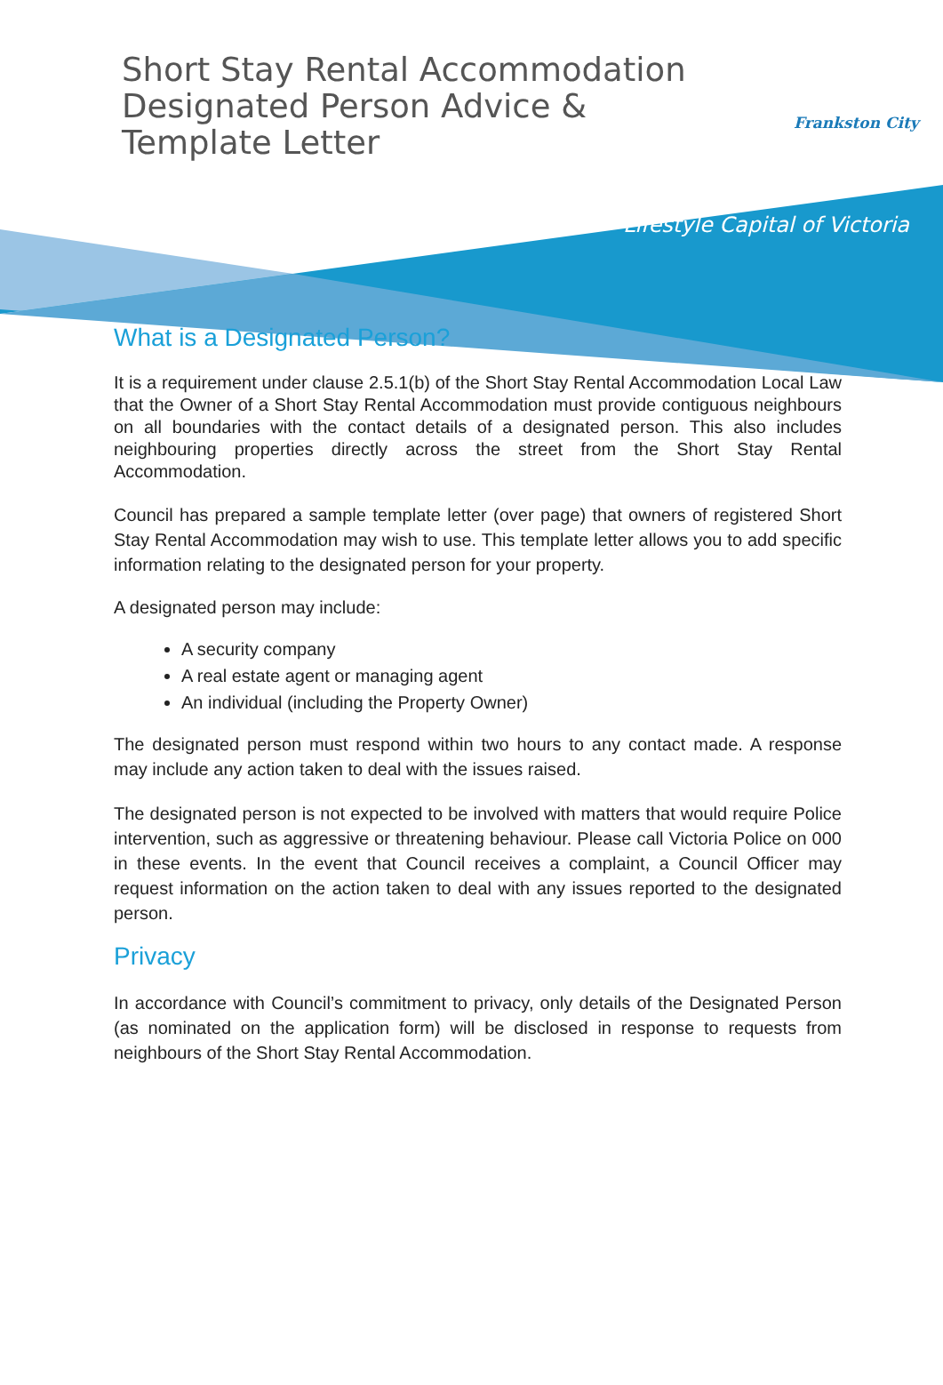Short Stay Rental Accommodation Designated Person Advice & Template Letter
Frankston City
Lifestyle Capital of Victoria
What is a Designated Person?
It is a requirement under clause 2.5.1(b) of the Short Stay Rental Accommodation Local Law that the Owner of a Short Stay Rental Accommodation must provide contiguous neighbours on all boundaries with the contact details of a designated person. This also includes neighbouring properties directly across the street from the Short Stay Rental Accommodation.
Council has prepared a sample template letter (over page) that owners of registered Short Stay Rental Accommodation may wish to use. This template letter allows you to add specific information relating to the designated person for your property.
A designated person may include:
A security company
A real estate agent or managing agent
An individual (including the Property Owner)
The designated person must respond within two hours to any contact made. A response may include any action taken to deal with the issues raised.
The designated person is not expected to be involved with matters that would require Police intervention, such as aggressive or threatening behaviour. Please call Victoria Police on 000 in these events. In the event that Council receives a complaint, a Council Officer may request information on the action taken to deal with any issues reported to the designated person.
Privacy
In accordance with Council’s commitment to privacy, only details of the Designated Person (as nominated on the application form) will be disclosed in response to requests from neighbours of the Short Stay Rental Accommodation.